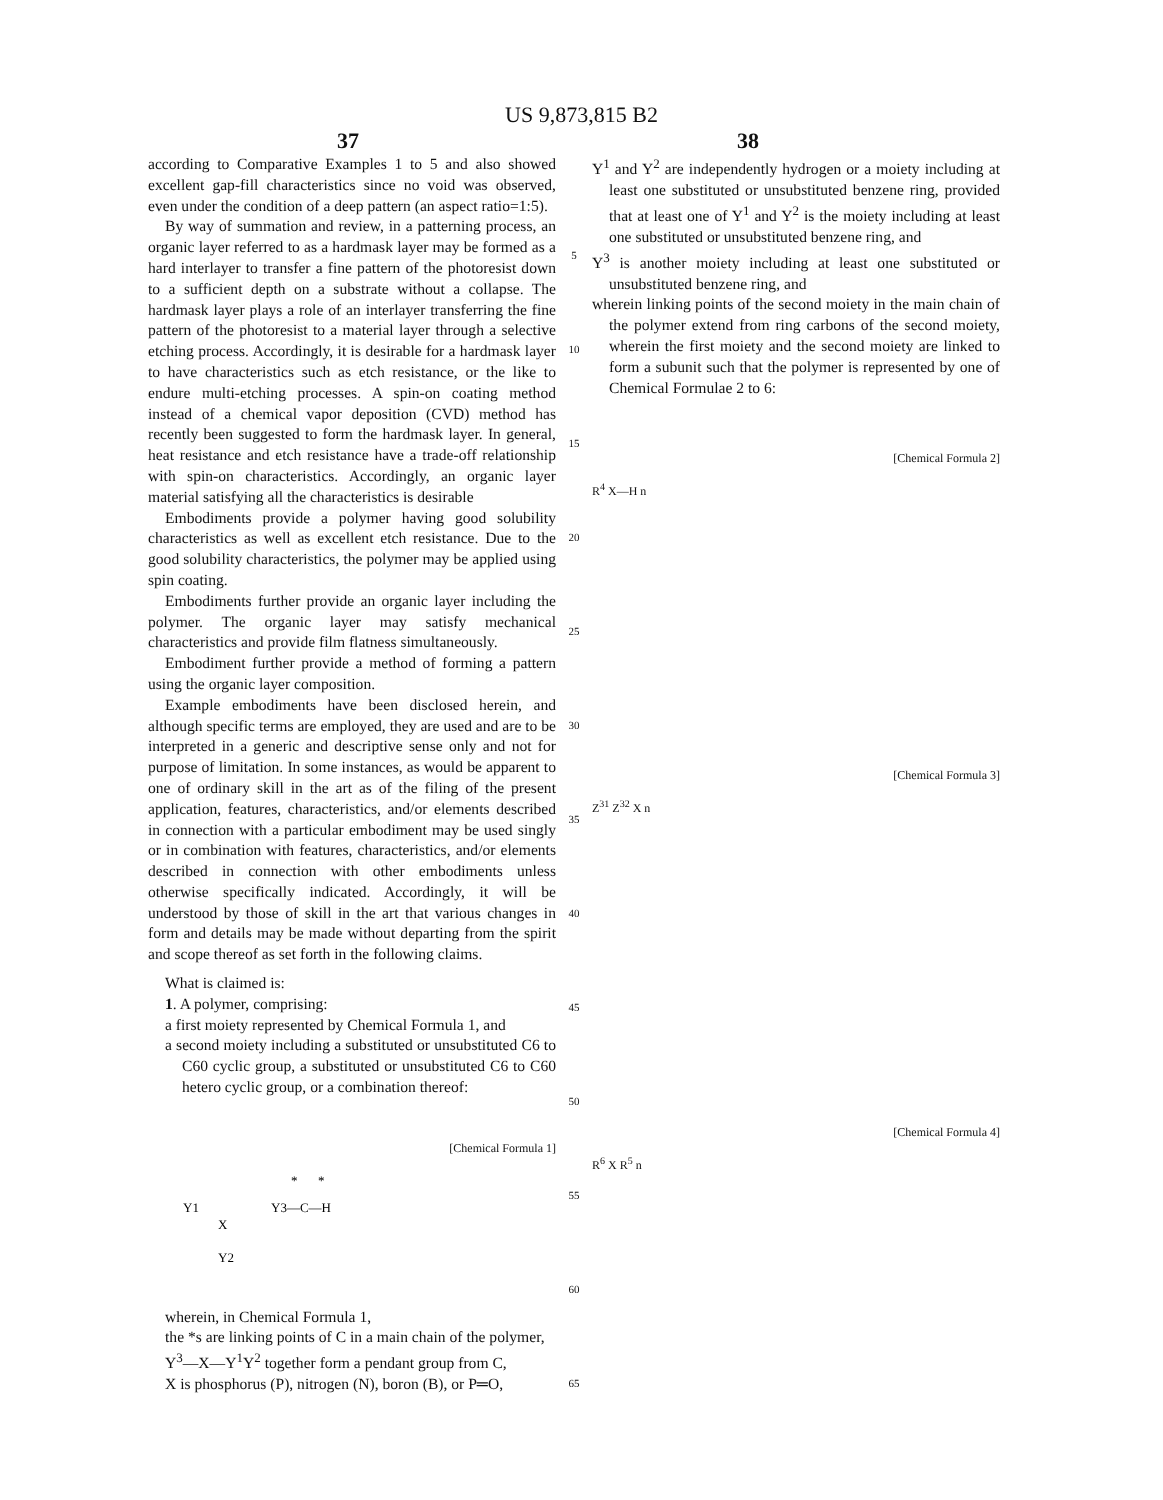US 9,873,815 B2
37 38
according to Comparative Examples 1 to 5 and also showed excellent gap-fill characteristics since no void was observed, even under the condition of a deep pattern (an aspect ratio=1:5).
By way of summation and review, in a patterning process, an organic layer referred to as a hardmask layer may be formed as a hard interlayer to transfer a fine pattern of the photoresist down to a sufficient depth on a substrate without a collapse. The hardmask layer plays a role of an interlayer transferring the fine pattern of the photoresist to a material layer through a selective etching process. Accordingly, it is desirable for a hardmask layer to have characteristics such as etch resistance, or the like to endure multi-etching processes. A spin-on coating method instead of a chemical vapor deposition (CVD) method has recently been suggested to form the hardmask layer. In general, heat resistance and etch resistance have a trade-off relationship with spin-on characteristics. Accordingly, an organic layer material satisfying all the characteristics is desirable
Embodiments provide a polymer having good solubility characteristics as well as excellent etch resistance. Due to the good solubility characteristics, the polymer may be applied using spin coating.
Embodiments further provide an organic layer including the polymer. The organic layer may satisfy mechanical characteristics and provide film flatness simultaneously.
Embodiment further provide a method of forming a pattern using the organic layer composition.
Example embodiments have been disclosed herein, and although specific terms are employed, they are used and are to be interpreted in a generic and descriptive sense only and not for purpose of limitation. In some instances, as would be apparent to one of ordinary skill in the art as of the filing of the present application, features, characteristics, and/or elements described in connection with a particular embodiment may be used singly or in combination with features, characteristics, and/or elements described in connection with other embodiments unless otherwise specifically indicated. Accordingly, it will be understood by those of skill in the art that various changes in form and details may be made without departing from the spirit and scope thereof as set forth in the following claims.
What is claimed is:
1. A polymer, comprising:
a first moiety represented by Chemical Formula 1, and
a second moiety including a substituted or unsubstituted C6 to C60 cyclic group, a substituted or unsubstituted C6 to C60 hetero cyclic group, or a combination thereof:
[Chemical Formula 1]
Y1
X
Y3—C—H
*
*
Y2
wherein, in Chemical Formula 1,
the *s are linking points of C in a main chain of the polymer,
Y<sup>3</sup>—X—Y<sup>1</sup>Y<sup>2</sup> together form a pendant group from C,
X is phosphorus (P), nitrogen (N), boron (B), or P═O,
5
10
15
20
25
30
35
40
45
50
55
60
65
Y<sup>1</sup> and Y<sup>2</sup> are independently hydrogen or a moiety including at least one substituted or unsubstituted benzene ring, provided that at least one of Y<sup>1</sup> and Y<sup>2</sup> is the moiety including at least one substituted or unsubstituted benzene ring, and
Y<sup>3</sup> is another moiety including at least one substituted or unsubstituted benzene ring, and
wherein linking points of the second moiety in the main chain of the polymer extend from ring carbons of the second moiety, wherein the first moiety and the second moiety are linked to form a subunit such that the polymer is represented by one of Chemical Formulae 2 to 6:
[Chemical Formula 2]
R<sup>4</sup> X—H n
[Chemical Formula 3]
Z<sup>31</sup> Z<sup>32</sup> X n
[Chemical Formula 4]
R<sup>6</sup> X R<sup>5</sup> n